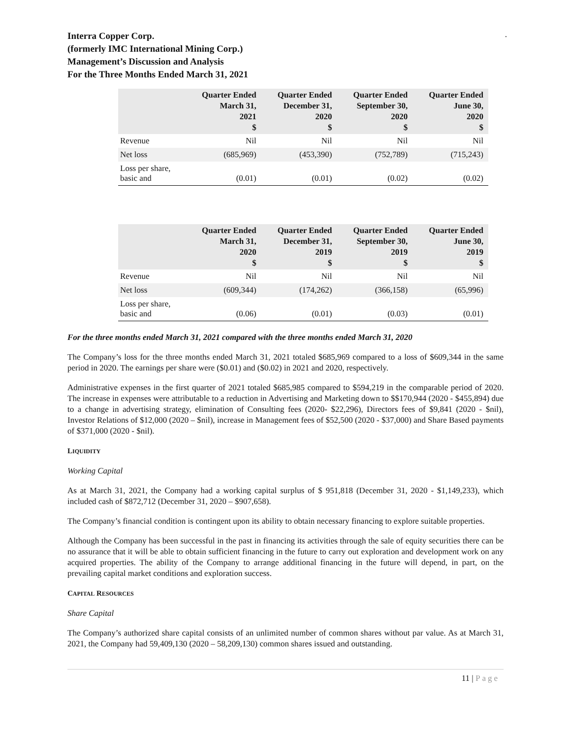.
Interra Copper Corp.
(formerly IMC International Mining Corp.)
Management’s Discussion and Analysis
For the Three Months Ended March 31, 2021
| | Quarter Ended March 31, 2021 $ | Quarter Ended December 31, 2020 $ | Quarter Ended September 30, 2020 $ | Quarter Ended June 30, 2020 $ |
| --- | --- | --- | --- | --- |
| Revenue | Nil | Nil | Nil | Nil |
| Net loss | (685,969) | (453,390) | (752,789) | (715,243) |
| Loss per share, basic and | (0.01) | (0.01) | (0.02) | (0.02) |
| | Quarter Ended March 31, 2020 $ | Quarter Ended December 31, 2019 $ | Quarter Ended September 30, 2019 $ | Quarter Ended June 30, 2019 $ |
| --- | --- | --- | --- | --- |
| Revenue | Nil | Nil | Nil | Nil |
| Net loss | (609,344) | (174,262) | (366,158) | (65,996) |
| Loss per share, basic and | (0.06) | (0.01) | (0.03) | (0.01) |
For the three months ended March 31, 2021 compared with the three months ended March 31, 2020
The Company’s loss for the three months ended March 31, 2021 totaled $685,969 compared to a loss of $609,344 in the same period in 2020. The earnings per share were ($0.01) and ($0.02) in 2021 and 2020, respectively.
Administrative expenses in the first quarter of 2021 totaled $685,985 compared to $594,219 in the comparable period of 2020. The increase in expenses were attributable to a reduction in Advertising and Marketing down to $$170,944 (2020 - $455,894) due to a change in advertising strategy, elimination of Consulting fees (2020- $22,296), Directors fees of $9,841 (2020 - $nil), Investor Relations of $12,000 (2020 – $nil), increase in Management fees of $52,500 (2020 - $37,000) and Share Based payments of $371,000 (2020 - $nil).
LIQUIDITY
Working Capital
As at March 31, 2021, the Company had a working capital surplus of $ 951,818 (December 31, 2020 - $1,149,233), which included cash of $872,712 (December 31, 2020 – $907,658).
The Company’s financial condition is contingent upon its ability to obtain necessary financing to explore suitable properties.
Although the Company has been successful in the past in financing its activities through the sale of equity securities there can be no assurance that it will be able to obtain sufficient financing in the future to carry out exploration and development work on any acquired properties. The ability of the Company to arrange additional financing in the future will depend, in part, on the prevailing capital market conditions and exploration success.
CAPITAL RESOURCES
Share Capital
The Company’s authorized share capital consists of an unlimited number of common shares without par value. As at March 31, 2021, the Company had 59,409,130 (2020 – 58,209,130) common shares issued and outstanding.
11 | Page